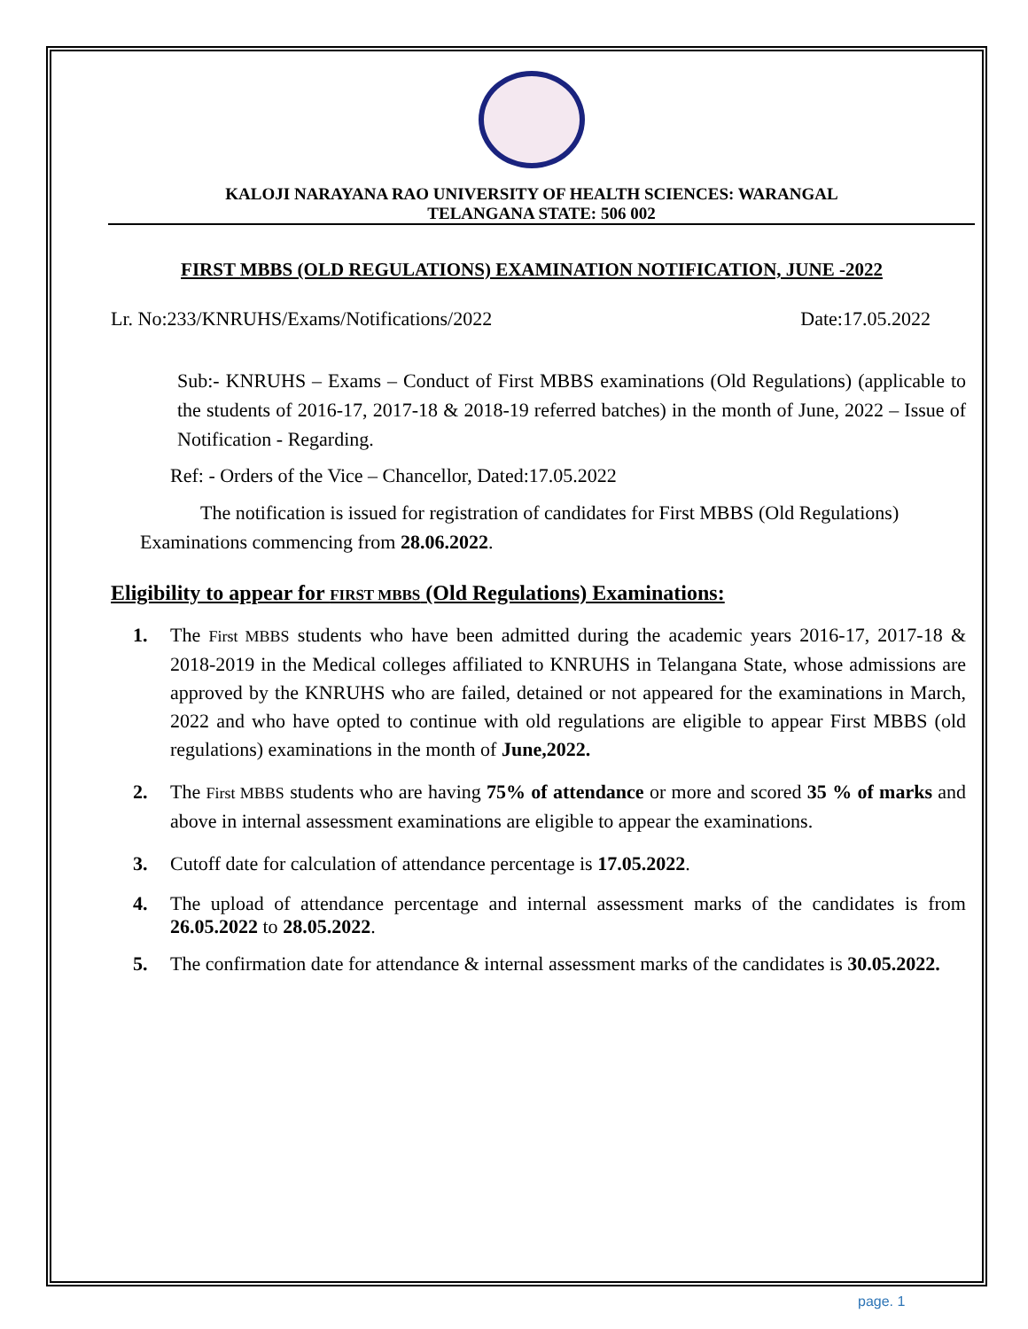KALOJI NARAYANA RAO UNIVERSITY OF HEALTH SCIENCES: WARANGAL
TELANGANA STATE: 506 002
FIRST MBBS (OLD REGULATIONS) EXAMINATION NOTIFICATION, JUNE -2022
Lr. No:233/KNRUHS/Exams/Notifications/2022 Date:17.05.2022
Sub:- KNRUHS – Exams – Conduct of First MBBS examinations (Old Regulations) (applicable to the students of 2016-17, 2017-18 & 2018-19 referred batches) in the month of June, 2022 – Issue of Notification - Regarding.
Ref: - Orders of the Vice – Chancellor, Dated:17.05.2022
The notification is issued for registration of candidates for First MBBS (Old Regulations) Examinations commencing from 28.06.2022.
Eligibility to appear for FIRST MBBS (Old Regulations) Examinations:
1. The First MBBS students who have been admitted during the academic years 2016-17, 2017-18 & 2018-2019 in the Medical colleges affiliated to KNRUHS in Telangana State, whose admissions are approved by the KNRUHS who are failed, detained or not appeared for the examinations in March, 2022 and who have opted to continue with old regulations are eligible to appear First MBBS (old regulations) examinations in the month of June,2022.
2. The First MBBS students who are having 75% of attendance or more and scored 35 % of marks and above in internal assessment examinations are eligible to appear the examinations.
3. Cutoff date for calculation of attendance percentage is 17.05.2022.
4. The upload of attendance percentage and internal assessment marks of the candidates is from 26.05.2022 to 28.05.2022.
5. The confirmation date for attendance & internal assessment marks of the candidates is 30.05.2022.
page. 1